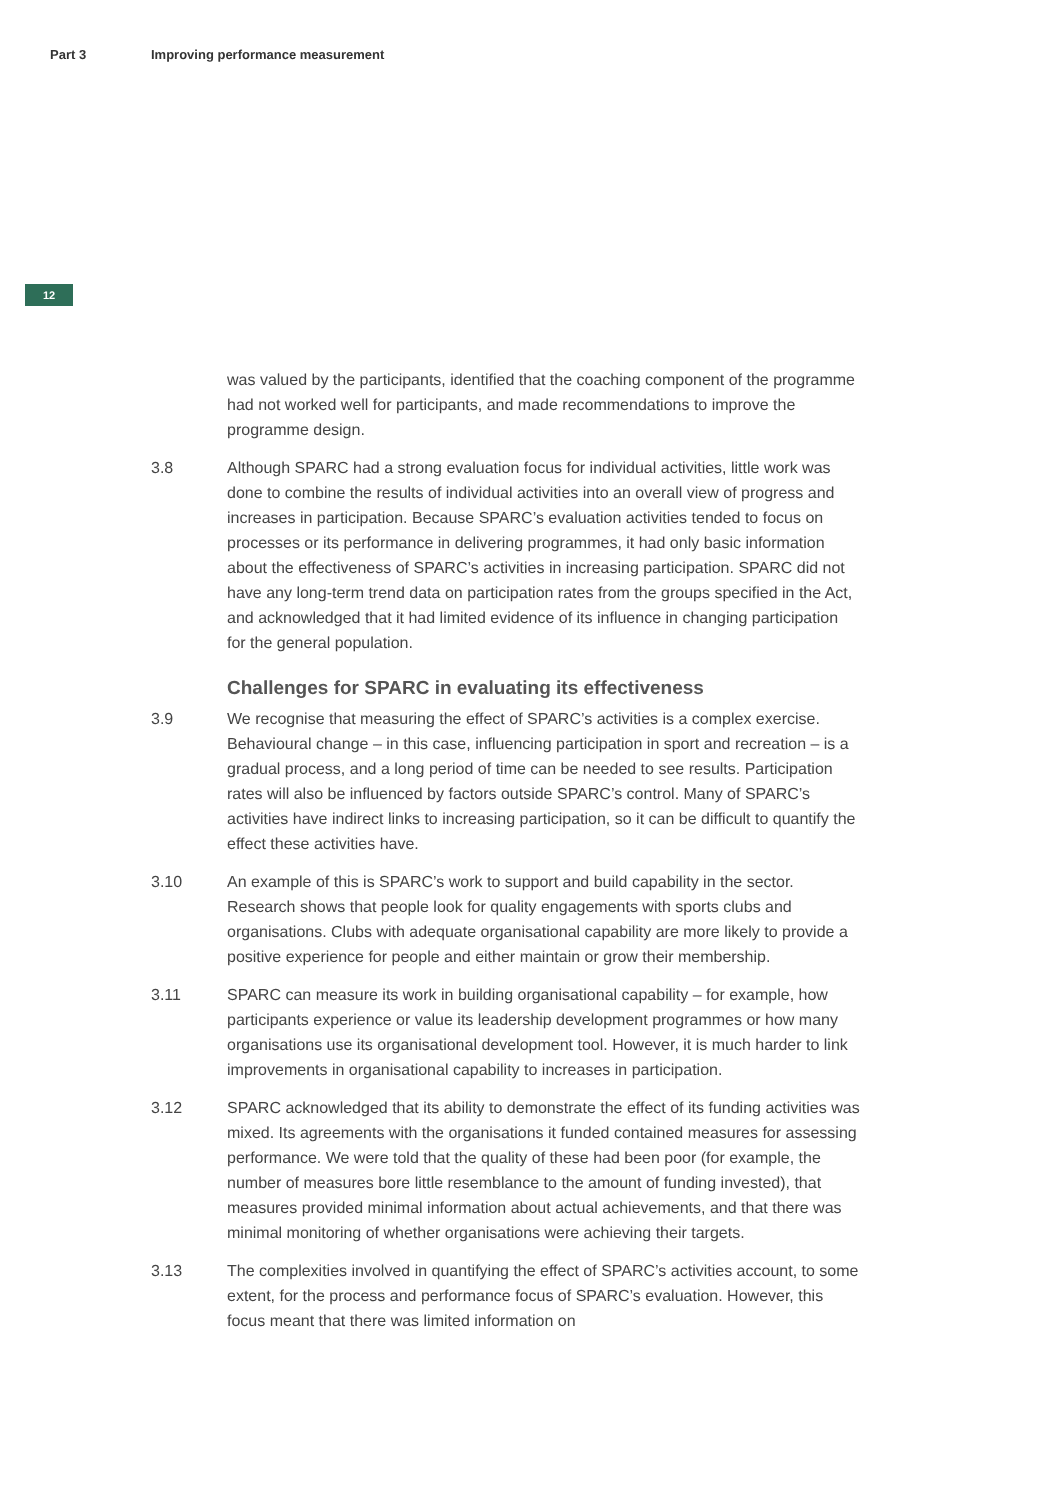Part 3 Improving performance measurement
12
was valued by the participants, identified that the coaching component of the programme had not worked well for participants, and made recommendations to improve the programme design.
3.8 Although SPARC had a strong evaluation focus for individual activities, little work was done to combine the results of individual activities into an overall view of progress and increases in participation. Because SPARC’s evaluation activities tended to focus on processes or its performance in delivering programmes, it had only basic information about the effectiveness of SPARC’s activities in increasing participation. SPARC did not have any long-term trend data on participation rates from the groups specified in the Act, and acknowledged that it had limited evidence of its influence in changing participation for the general population.
Challenges for SPARC in evaluating its effectiveness
3.9 We recognise that measuring the effect of SPARC’s activities is a complex exercise. Behavioural change – in this case, influencing participation in sport and recreation – is a gradual process, and a long period of time can be needed to see results. Participation rates will also be influenced by factors outside SPARC’s control. Many of SPARC’s activities have indirect links to increasing participation, so it can be difficult to quantify the effect these activities have.
3.10 An example of this is SPARC’s work to support and build capability in the sector. Research shows that people look for quality engagements with sports clubs and organisations. Clubs with adequate organisational capability are more likely to provide a positive experience for people and either maintain or grow their membership.
3.11 SPARC can measure its work in building organisational capability – for example, how participants experience or value its leadership development programmes or how many organisations use its organisational development tool. However, it is much harder to link improvements in organisational capability to increases in participation.
3.12 SPARC acknowledged that its ability to demonstrate the effect of its funding activities was mixed. Its agreements with the organisations it funded contained measures for assessing performance. We were told that the quality of these had been poor (for example, the number of measures bore little resemblance to the amount of funding invested), that measures provided minimal information about actual achievements, and that there was minimal monitoring of whether organisations were achieving their targets.
3.13 The complexities involved in quantifying the effect of SPARC’s activities account, to some extent, for the process and performance focus of SPARC’s evaluation. However, this focus meant that there was limited information on